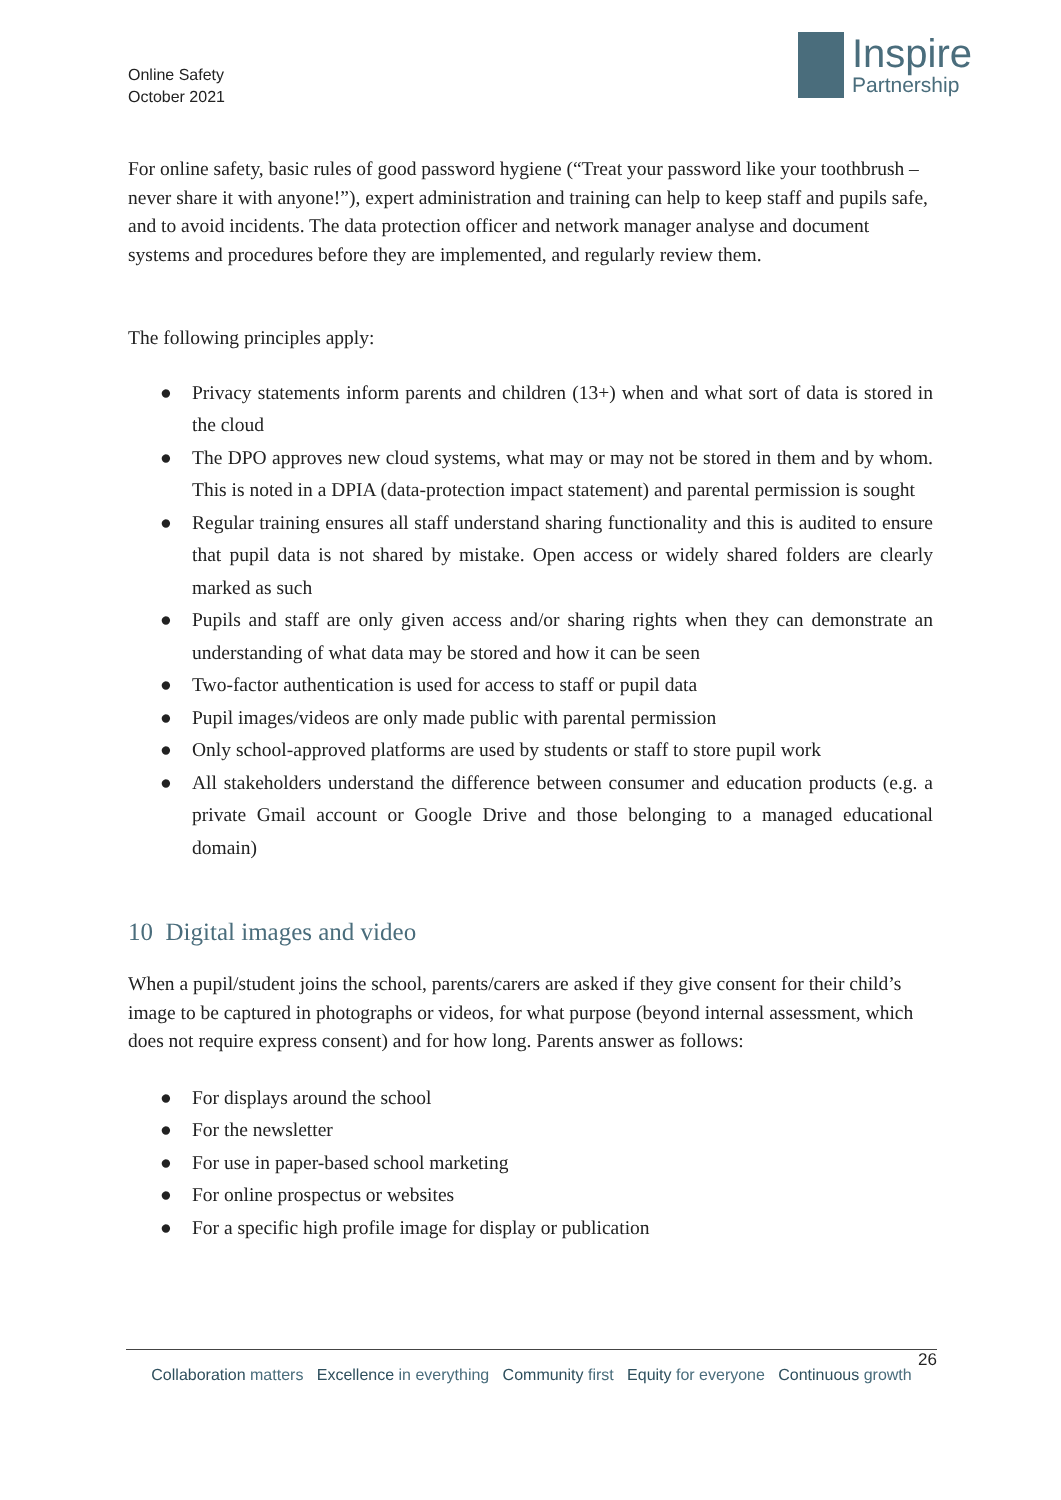Online Safety
October 2021
Inspire
Partnership
For online safety, basic rules of good password hygiene (“Treat your password like your toothbrush –never share it with anyone!”), expert administration and training can help to keep staff and pupils safe, and to avoid incidents. The data protection officer and network manager analyse and document systems and procedures before they are implemented, and regularly review them.
The following principles apply:
● Privacy statements inform parents and children (13+) when and what sort of data is stored in the cloud
● The DPO approves new cloud systems, what may or may not be stored in them and by whom. This is noted in a DPIA (data-protection impact statement) and parental permission is sought
● Regular training ensures all staff understand sharing functionality and this is audited to ensure that pupil data is not shared by mistake. Open access or widely shared folders are clearly marked as such
● Pupils and staff are only given access and/or sharing rights when they can demonstrate an understanding of what data may be stored and how it can be seen
● Two-factor authentication is used for access to staff or pupil data
● Pupil images/videos are only made public with parental permission
● Only school-approved platforms are used by students or staff to store pupil work
● All stakeholders understand the difference between consumer and education products (e.g. a private Gmail account or Google Drive and those belonging to a managed educational domain)
10 Digital images and video
When a pupil/student joins the school, parents/carers are asked if they give consent for their child’s image to be captured in photographs or videos, for what purpose (beyond internal assessment, which does not require express consent) and for how long. Parents answer as follows:
● For displays around the school
● For the newsletter
● For use in paper-based school marketing
● For online prospectus or websites
● For a specific high profile image for display or publication
26
Collaboration matters Excellence in everything Community first Equity for everyone Continuous growth